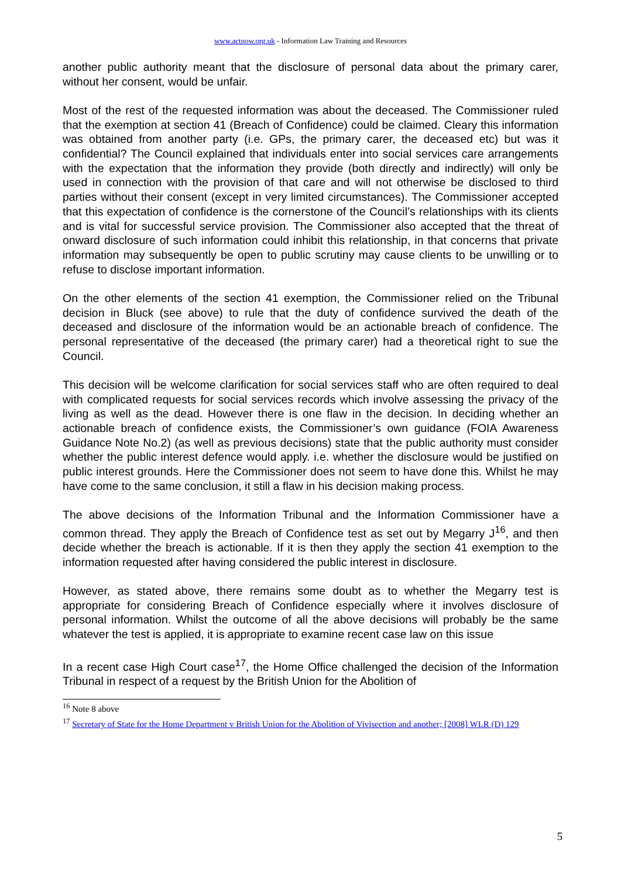www.actnow.org.uk - Information Law Training and Resources
another public authority meant that the disclosure of personal data about the primary carer, without her consent, would be unfair.
Most of the rest of the requested information was about the deceased. The Commissioner ruled that the exemption at section 41 (Breach of Confidence) could be claimed. Cleary this information was obtained from another party (i.e. GPs, the primary carer, the deceased etc) but was it confidential? The Council explained that individuals enter into social services care arrangements with the expectation that the information they provide (both directly and indirectly) will only be used in connection with the provision of that care and will not otherwise be disclosed to third parties without their consent (except in very limited circumstances). The Commissioner accepted that this expectation of confidence is the cornerstone of the Council’s relationships with its clients and is vital for successful service provision. The Commissioner also accepted that the threat of onward disclosure of such information could inhibit this relationship, in that concerns that private information may subsequently be open to public scrutiny may cause clients to be unwilling or to refuse to disclose important information.
On the other elements of the section 41 exemption, the Commissioner relied on the Tribunal decision in Bluck (see above) to rule that the duty of confidence survived the death of the deceased and disclosure of the information would be an actionable breach of confidence. The personal representative of the deceased (the primary carer) had a theoretical right to sue the Council.
This decision will be welcome clarification for social services staff who are often required to deal with complicated requests for social services records which involve assessing the privacy of the living as well as the dead. However there is one flaw in the decision. In deciding whether an actionable breach of confidence exists, the Commissioner’s own guidance (FOIA Awareness Guidance Note No.2) (as well as previous decisions) state that the public authority must consider whether the public interest defence would apply. i.e. whether the disclosure would be justified on public interest grounds. Here the Commissioner does not seem to have done this. Whilst he may have come to the same conclusion, it still a flaw in his decision making process.
The above decisions of the Information Tribunal and the Information Commissioner have a common thread. They apply the Breach of Confidence test as set out by Megarry J<sup>16</sup>, and then decide whether the breach is actionable. If it is then they apply the section 41 exemption to the information requested after having considered the public interest in disclosure.
However, as stated above, there remains some doubt as to whether the Megarry test is appropriate for considering Breach of Confidence especially where it involves disclosure of personal information. Whilst the outcome of all the above decisions will probably be the same whatever the test is applied, it is appropriate to examine recent case law on this issue
In a recent case High Court case<sup>17</sup>, the Home Office challenged the decision of the Information Tribunal in respect of a request by the British Union for the Abolition of
<sup>16</sup> Note 8 above
<sup>17</sup> Secretary of State for the Home Department v British Union for the Abolition of Vivisection and another; [2008] WLR (D) 129
5